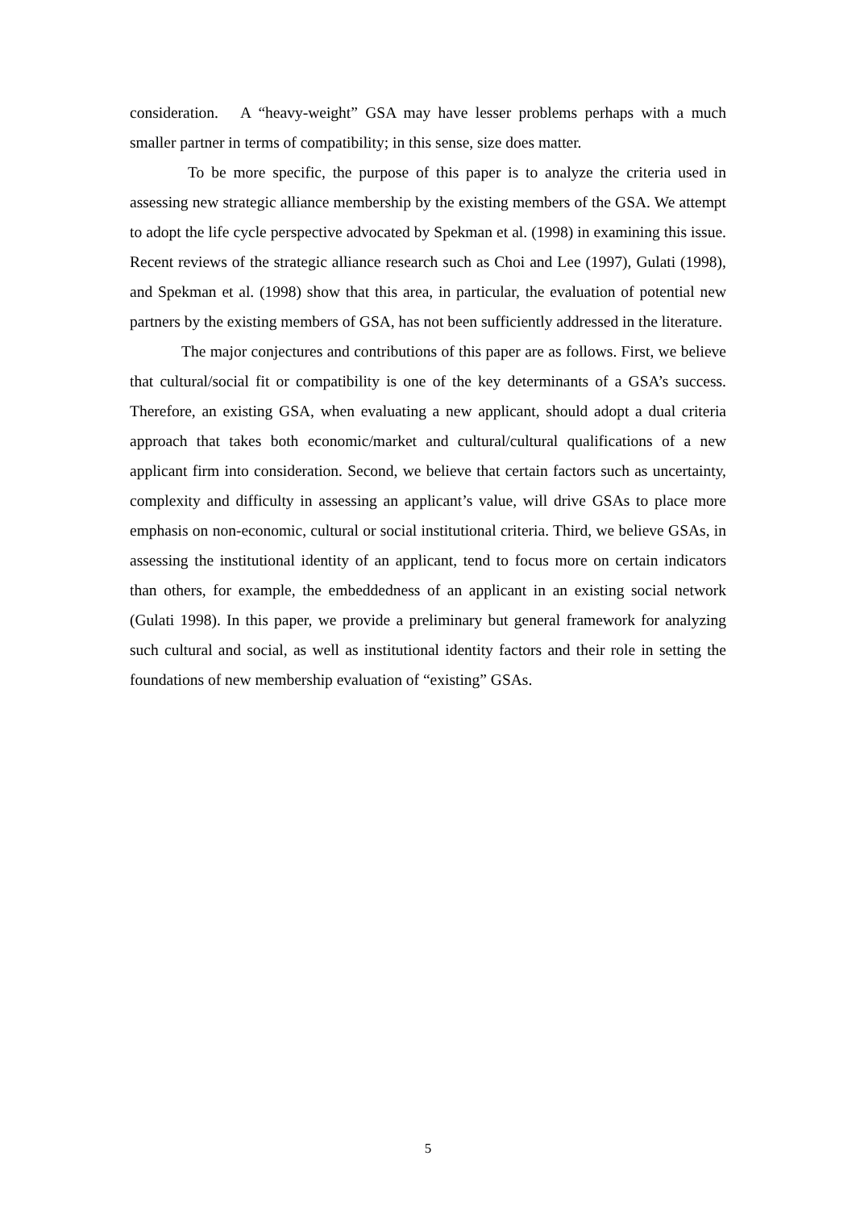consideration. A “heavy-weight” GSA may have lesser problems perhaps with a much smaller partner in terms of compatibility; in this sense, size does matter.
To be more specific, the purpose of this paper is to analyze the criteria used in assessing new strategic alliance membership by the existing members of the GSA. We attempt to adopt the life cycle perspective advocated by Spekman et al. (1998) in examining this issue. Recent reviews of the strategic alliance research such as Choi and Lee (1997), Gulati (1998), and Spekman et al. (1998) show that this area, in particular, the evaluation of potential new partners by the existing members of GSA, has not been sufficiently addressed in the literature.
The major conjectures and contributions of this paper are as follows. First, we believe that cultural/social fit or compatibility is one of the key determinants of a GSA’s success. Therefore, an existing GSA, when evaluating a new applicant, should adopt a dual criteria approach that takes both economic/market and cultural/cultural qualifications of a new applicant firm into consideration. Second, we believe that certain factors such as uncertainty, complexity and difficulty in assessing an applicant’s value, will drive GSAs to place more emphasis on non-economic, cultural or social institutional criteria. Third, we believe GSAs, in assessing the institutional identity of an applicant, tend to focus more on certain indicators than others, for example, the embeddedness of an applicant in an existing social network (Gulati 1998). In this paper, we provide a preliminary but general framework for analyzing such cultural and social, as well as institutional identity factors and their role in setting the foundations of new membership evaluation of “existing” GSAs.
5